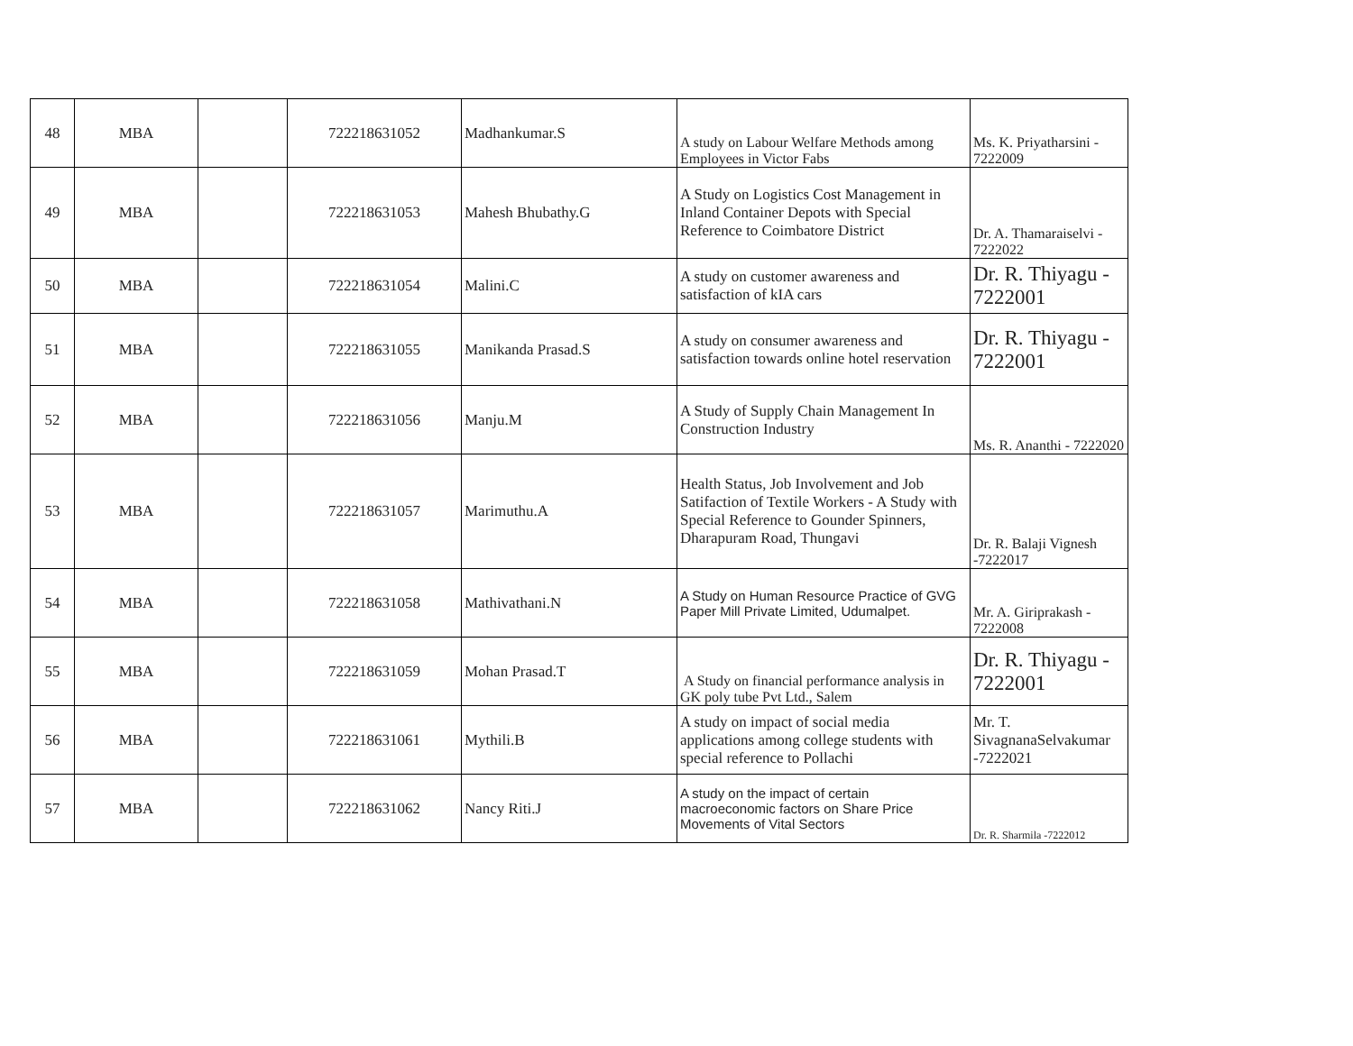| 48 | MBA | | 722218631052 | Madhankumar.S | A study on Labour Welfare Methods among Employees in Victor Fabs | Ms. K. Priyatharsini - 7222009 |
| 49 | MBA | | 722218631053 | Mahesh Bhubathy.G | A Study on Logistics Cost Management in Inland Container Depots with Special Reference to Coimbatore District | Dr. A. Thamaraiselvi - 7222022 |
| 50 | MBA | | 722218631054 | Malini.C | A study on customer awareness and satisfaction of kIA cars | Dr. R. Thiyagu - 7222001 |
| 51 | MBA | | 722218631055 | Manikanda Prasad.S | A study on consumer awareness and satisfaction towards online hotel reservation | Dr. R. Thiyagu - 7222001 |
| 52 | MBA | | 722218631056 | Manju.M | A Study of Supply Chain Management In Construction Industry | Ms. R. Ananthi - 7222020 |
| 53 | MBA | | 722218631057 | Marimuthu.A | Health Status, Job Involvement and Job Satifaction of Textile Workers - A Study with Special Reference to Gounder Spinners, Dharapuram Road, Thungavi | Dr. R. Balaji Vignesh -7222017 |
| 54 | MBA | | 722218631058 | Mathivathani.N | A Study on Human Resource Practice of GVG Paper Mill Private Limited, Udumalpet. | Mr. A. Giriprakash - 7222008 |
| 55 | MBA | | 722218631059 | Mohan Prasad.T | A Study on financial performance analysis in GK poly tube Pvt Ltd., Salem | Dr. R. Thiyagu - 7222001 |
| 56 | MBA | | 722218631061 | Mythili.B | A study on impact of social media applications among college students with special reference to Pollachi | Mr. T. SivagnanaSelvakumar -7222021 |
| 57 | MBA | | 722218631062 | Nancy Riti.J | A study on the impact of certain macroeconomic factors on Share Price Movements of Vital Sectors | Dr. R. Sharmila -7222012 |